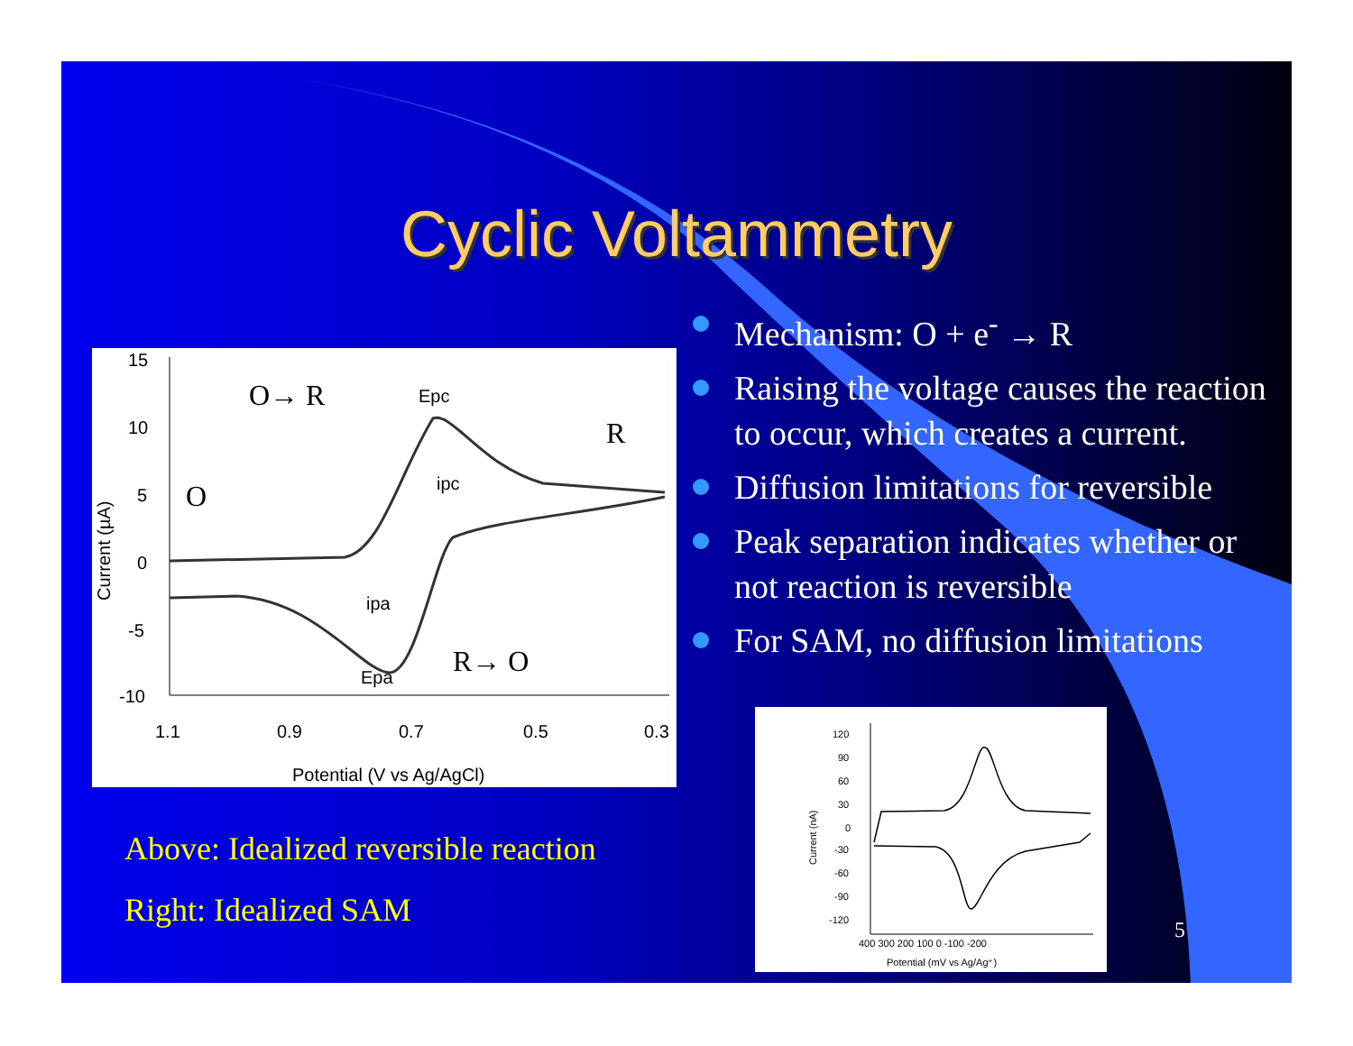Cyclic Voltammetry
15
10
5
0
-5
-10
1.1
0.9
0.7
0.5
0.3
Potential (V vs Ag/AgCl)
Current (µA)
O→ R
R
O
R→ O
Epc
ipc
ipa
Epa
Above: Idealized reversible reaction
Right: Idealized SAM
Mechanism: O + e<sup>-</sup> → R
Raising the voltage causes the reaction to occur, which creates a current.
Diffusion limitations for reversible
Peak separation indicates whether or not reaction is reversible
For SAM, no diffusion limitations
120
90
60
30
0
-30
-60
-90
-120
400 300 200 100 0 -100 -200
Potential (mV vs Ag/Ag⁺)
Current (nA)
5